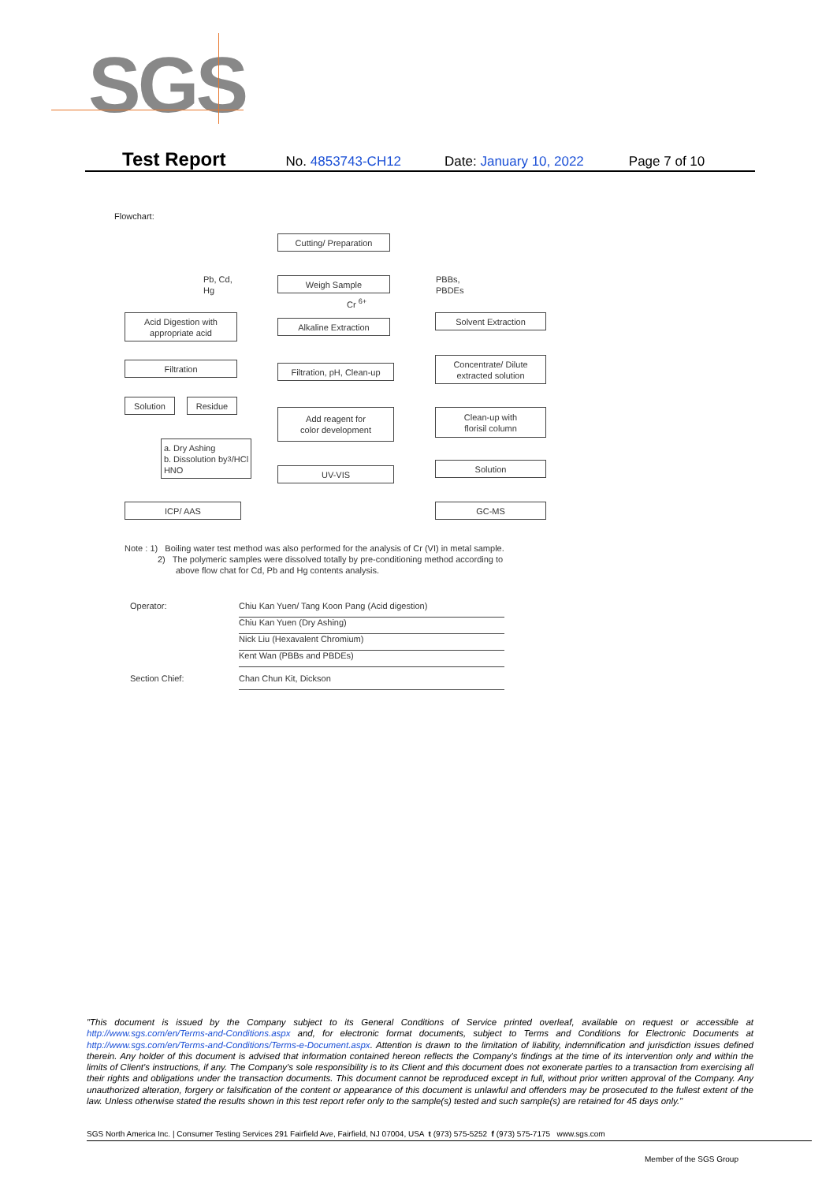SGS
Test Report No. 4853743-CH12 Date: January 10, 2022 Page 7 of 10
Flowchart:
Cutting/ Preparation
Pb, Cd,
Hg
Weigh Sample
PBBs,
PBDEs
Cr <sup>6+</sup>
Acid Digestion with
appropriate acid
Alkaline Extraction
Solvent Extraction
Filtration
Filtration, pH, Clean-up
Concentrate/ Dilute
extracted solution
Solution Residue
Add reagent for
color development
Clean-up with
florisil column
a. Dry Ashing
b. Dissolution by
HNO<sub>3</sub>/HCl
UV-VIS
Solution
ICP/ AAS GC-MS
Note : 1) Boiling water test method was also performed for the analysis of Cr (VI) in metal sample.
2) The polymeric samples were dissolved totally by pre-conditioning method according to
above flow chat for Cd, Pb and Hg contents analysis.
Operator: Chiu Kan Yuen/ Tang Koon Pang (Acid digestion)
Chiu Kan Yuen (Dry Ashing)
Nick Liu (Hexavalent Chromium)
Kent Wan (PBBs and PBDEs)
Section Chief: Chan Chun Kit, Dickson
"This document is issued by the Company subject to its General Conditions of Service printed overleaf, available on request or accessible at http://www.sgs.com/en/Terms-and-Conditions.aspx and, for electronic format documents, subject to Terms and Conditions for Electronic Documents at http://www.sgs.com/en/Terms-and-Conditions/Terms-e-Document.aspx. Attention is drawn to the limitation of liability, indemnification and jurisdiction issues defined therein. Any holder of this document is advised that information contained hereon reflects the Company's findings at the time of its intervention only and within the limits of Client's instructions, if any. The Company's sole responsibility is to its Client and this document does not exonerate parties to a transaction from exercising all their rights and obligations under the transaction documents. This document cannot be reproduced except in full, without prior written approval of the Company. Any unauthorized alteration, forgery or falsification of the content or appearance of this document is unlawful and offenders may be prosecuted to the fullest extent of the law. Unless otherwise stated the results shown in this test report refer only to the sample(s) tested and such sample(s) are retained for 45 days only."
SGS North America Inc. | Consumer Testing Services 291 Fairfield Ave, Fairfield, NJ 07004, USA t (973) 575-5252 f (973) 575-7175 www.sgs.com
Member of the SGS Group